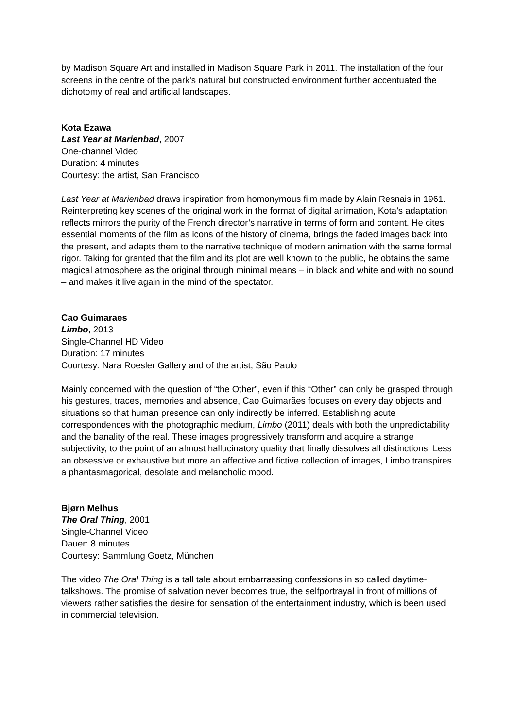by Madison Square Art and installed in Madison Square Park in 2011. The installation of the four screens in the centre of the park's natural but constructed environment further accentuated the dichotomy of real and artificial landscapes.
Kota Ezawa
Last Year at Marienbad, 2007
One-channel Video
Duration: 4 minutes
Courtesy: the artist, San Francisco
Last Year at Marienbad draws inspiration from homonymous film made by Alain Resnais in 1961. Reinterpreting key scenes of the original work in the format of digital animation, Kota’s adaptation reflects mirrors the purity of the French director’s narrative in terms of form and content. He cites essential moments of the film as icons of the history of cinema, brings the faded images back into the present, and adapts them to the narrative technique of modern animation with the same formal rigor. Taking for granted that the film and its plot are well known to the public, he obtains the same magical atmosphere as the original through minimal means – in black and white and with no sound – and makes it live again in the mind of the spectator.
Cao Guimaraes
Limbo, 2013
Single-Channel HD Video
Duration: 17 minutes
Courtesy: Nara Roesler Gallery and of the artist, São Paulo
Mainly concerned with the question of “the Other”, even if this “Other” can only be grasped through his gestures, traces, memories and absence, Cao Guimarães focuses on every day objects and situations so that human presence can only indirectly be inferred. Establishing acute correspondences with the photographic medium, Limbo (2011) deals with both the unpredictability and the banality of the real. These images progressively transform and acquire a strange subjectivity, to the point of an almost hallucinatory quality that finally dissolves all distinctions. Less an obsessive or exhaustive but more an affective and fictive collection of images, Limbo transpires a phantasmagorical, desolate and melancholic mood.
Bjørn Melhus
The Oral Thing, 2001
Single-Channel Video
Dauer: 8 minutes
Courtesy: Sammlung Goetz, München
The video The Oral Thing is a tall tale about embarrassing confessions in so called daytime-talkshows. The promise of salvation never becomes true, the selfportrayal in front of millions of viewers rather satisfies the desire for sensation of the entertainment industry, which is been used in commercial television.